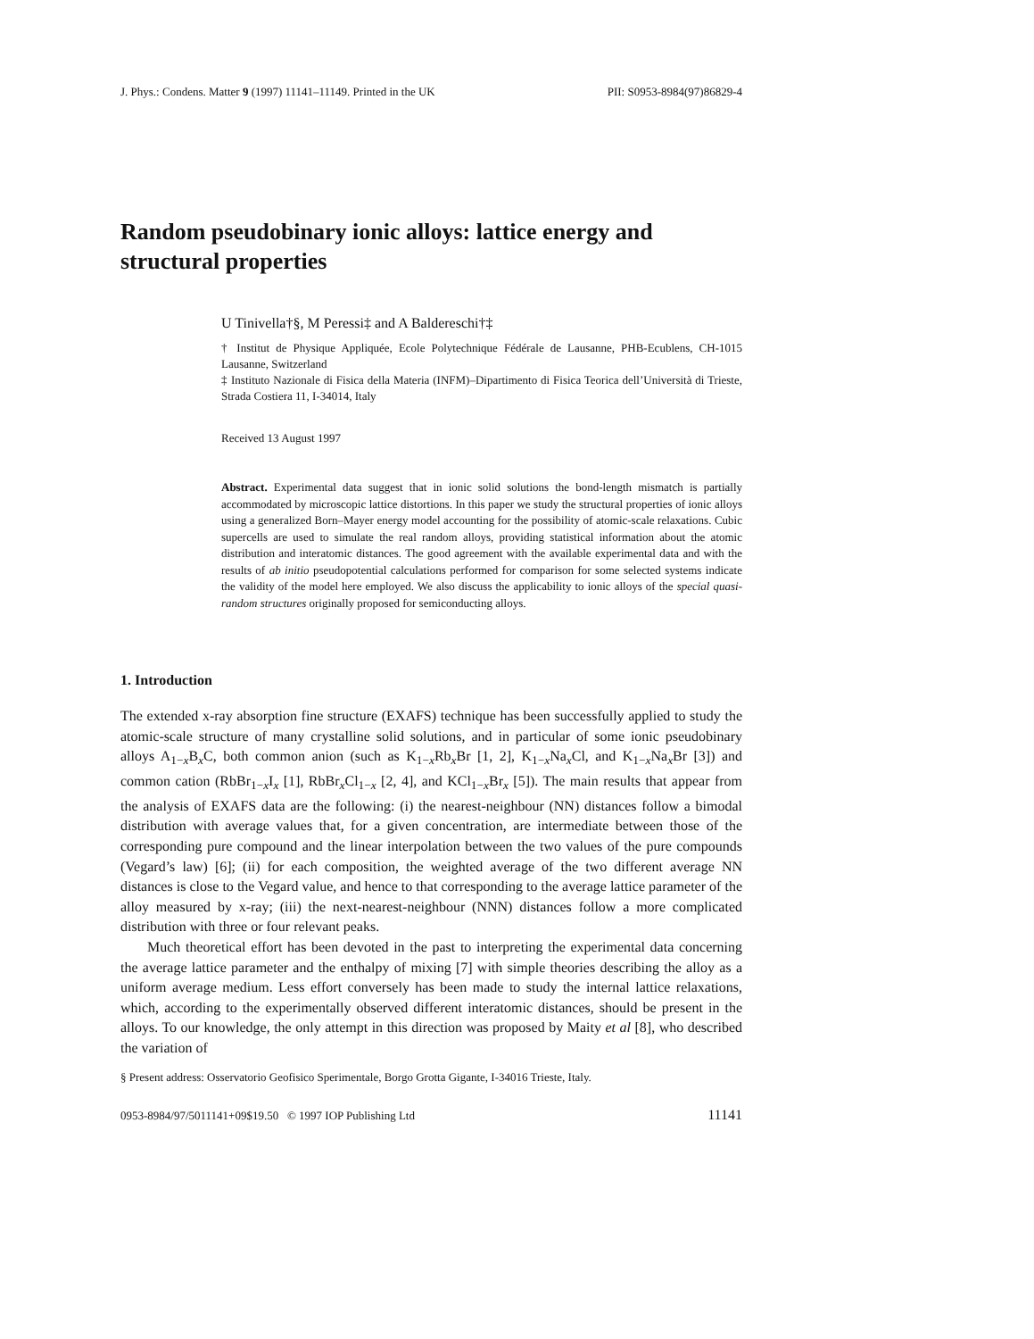J. Phys.: Condens. Matter 9 (1997) 11141–11149. Printed in the UK PII: S0953-8984(97)86829-4
Random pseudobinary ionic alloys: lattice energy and structural properties
U Tinivella†§, M Peressi‡ and A Baldereschi†‡
† Institut de Physique Appliquée, Ecole Polytechnique Fédérale de Lausanne, PHB-Ecublens, CH-1015 Lausanne, Switzerland
‡ Instituto Nazionale di Fisica della Materia (INFM)–Dipartimento di Fisica Teorica dell’Università di Trieste, Strada Costiera 11, I-34014, Italy
Received 13 August 1997
Abstract. Experimental data suggest that in ionic solid solutions the bond-length mismatch is partially accommodated by microscopic lattice distortions. In this paper we study the structural properties of ionic alloys using a generalized Born–Mayer energy model accounting for the possibility of atomic-scale relaxations. Cubic supercells are used to simulate the real random alloys, providing statistical information about the atomic distribution and interatomic distances. The good agreement with the available experimental data and with the results of ab initio pseudopotential calculations performed for comparison for some selected systems indicate the validity of the model here employed. We also discuss the applicability to ionic alloys of the special quasi-random structures originally proposed for semiconducting alloys.
1. Introduction
The extended x-ray absorption fine structure (EXAFS) technique has been successfully applied to study the atomic-scale structure of many crystalline solid solutions, and in particular of some ionic pseudobinary alloys A<sub>1−x</sub>B<sub>x</sub>C, both common anion (such as K<sub>1−x</sub>Rb<sub>x</sub>Br [1, 2], K<sub>1−x</sub>Na<sub>x</sub>Cl, and K<sub>1−x</sub>Na<sub>x</sub>Br [3]) and common cation (RbBr<sub>1−x</sub>I<sub>x</sub> [1], RbBr<sub>x</sub>Cl<sub>1−x</sub> [2, 4], and KCl<sub>1−x</sub>Br<sub>x</sub> [5]). The main results that appear from the analysis of EXAFS data are the following: (i) the nearest-neighbour (NN) distances follow a bimodal distribution with average values that, for a given concentration, are intermediate between those of the corresponding pure compound and the linear interpolation between the two values of the pure compounds (Vegard’s law) [6]; (ii) for each composition, the weighted average of the two different average NN distances is close to the Vegard value, and hence to that corresponding to the average lattice parameter of the alloy measured by x-ray; (iii) the next-nearest-neighbour (NNN) distances follow a more complicated distribution with three or four relevant peaks.
Much theoretical effort has been devoted in the past to interpreting the experimental data concerning the average lattice parameter and the enthalpy of mixing [7] with simple theories describing the alloy as a uniform average medium. Less effort conversely has been made to study the internal lattice relaxations, which, according to the experimentally observed different interatomic distances, should be present in the alloys. To our knowledge, the only attempt in this direction was proposed by Maity et al [8], who described the variation of
§ Present address: Osservatorio Geofisico Sperimentale, Borgo Grotta Gigante, I-34016 Trieste, Italy.
0953-8984/97/5011141+09$19.50 © 1997 IOP Publishing Ltd 11141